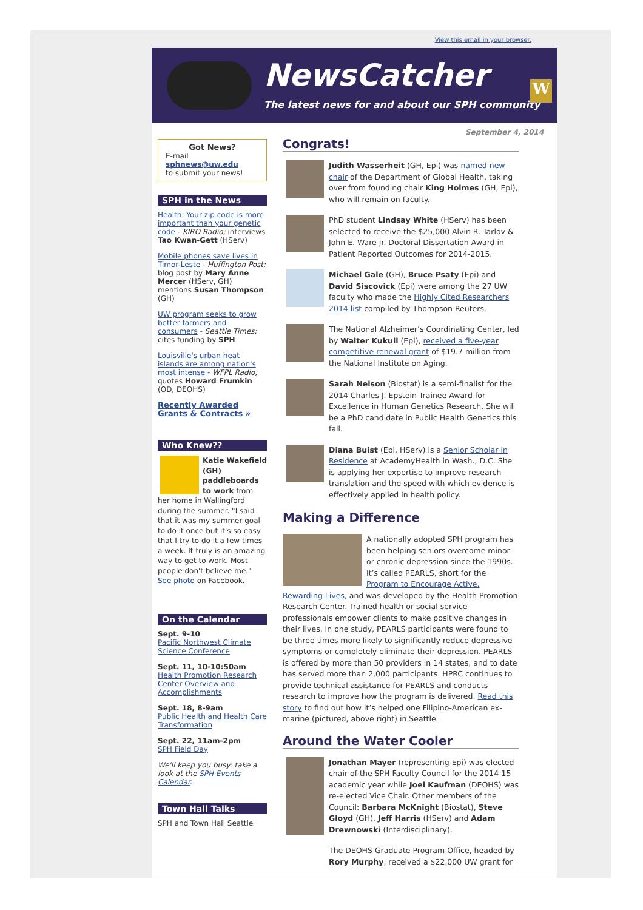View this email in your browser.
NewsCatcher
The latest news for and about our SPH community
W
Got News?
E-mail
sphnews@uw.edu
to submit your news!
SPH in the News
Health: Your zip code is more important than your genetic code - KIRO Radio; interviews Tao Kwan-Gett (HServ)
Mobile phones save lives in Timor-Leste - Huffington Post; blog post by Mary Anne Mercer (HServ, GH) mentions Susan Thompson (GH)
UW program seeks to grow better farmers and consumers - Seattle Times; cites funding by SPH
Louisville's urban heat islands are among nation's most intense - WFPL Radio; quotes Howard Frumkin (OD, DEOHS)
Recently Awarded Grants & Contracts »
Who Knew??
Katie Wakefield (GH) paddleboards to work from her home in Wallingford during the summer. "I said that it was my summer goal to do it once but it's so easy that I try to do it a few times a week. It truly is an amazing way to get to work. Most people don't believe me." See photo on Facebook.
On the Calendar
Sept. 9-10
Pacific Northwest Climate Science Conference
Sept. 11, 10-10:50am
Health Promotion Research Center Overview and Accomplishments
Sept. 18, 8-9am
Public Health and Health Care Transformation
Sept. 22, 11am-2pm
SPH Field Day
We'll keep you busy: take a look at the SPH Events Calendar.
Town Hall Talks
SPH and Town Hall Seattle
September 4, 2014
Congrats!
Judith Wasserheit (GH, Epi) was named new chair of the Department of Global Health, taking over from founding chair King Holmes (GH, Epi), who will remain on faculty.
PhD student Lindsay White (HServ) has been selected to receive the $25,000 Alvin R. Tarlov & John E. Ware Jr. Doctoral Dissertation Award in Patient Reported Outcomes for 2014-2015.
Michael Gale (GH), Bruce Psaty (Epi) and David Siscovick (Epi) were among the 27 UW faculty who made the Highly Cited Researchers 2014 list compiled by Thompson Reuters.
The National Alzheimer’s Coordinating Center, led by Walter Kukull (Epi), received a five-year competitive renewal grant of $19.7 million from the National Institute on Aging.
Sarah Nelson (Biostat) is a semi-finalist for the 2014 Charles J. Epstein Trainee Award for Excellence in Human Genetics Research. She will be a PhD candidate in Public Health Genetics this fall.
Diana Buist (Epi, HServ) is a Senior Scholar in Residence at AcademyHealth in Wash., D.C. She is applying her expertise to improve research translation and the speed with which evidence is effectively applied in health policy.
Making a Difference
A nationally adopted SPH program has been helping seniors overcome minor or chronic depression since the 1990s. It’s called PEARLS, short for the Program to Encourage Active, Rewarding Lives, and was developed by the Health Promotion Research Center. Trained health or social service professionals empower clients to make positive changes in their lives. In one study, PEARLS participants were found to be three times more likely to significantly reduce depressive symptoms or completely eliminate their depression. PEARLS is offered by more than 50 providers in 14 states, and to date has served more than 2,000 participants. HPRC continues to provide technical assistance for PEARLS and conducts research to improve how the program is delivered. Read this story to find out how it’s helped one Filipino-American ex-marine (pictured, above right) in Seattle.
Around the Water Cooler
Jonathan Mayer (representing Epi) was elected chair of the SPH Faculty Council for the 2014-15 academic year while Joel Kaufman (DEOHS) was re-elected Vice Chair. Other members of the Council: Barbara McKnight (Biostat), Steve Gloyd (GH), Jeff Harris (HServ) and Adam Drewnowski (Interdisciplinary).
The DEOHS Graduate Program Office, headed by Rory Murphy, received a $22,000 UW grant for